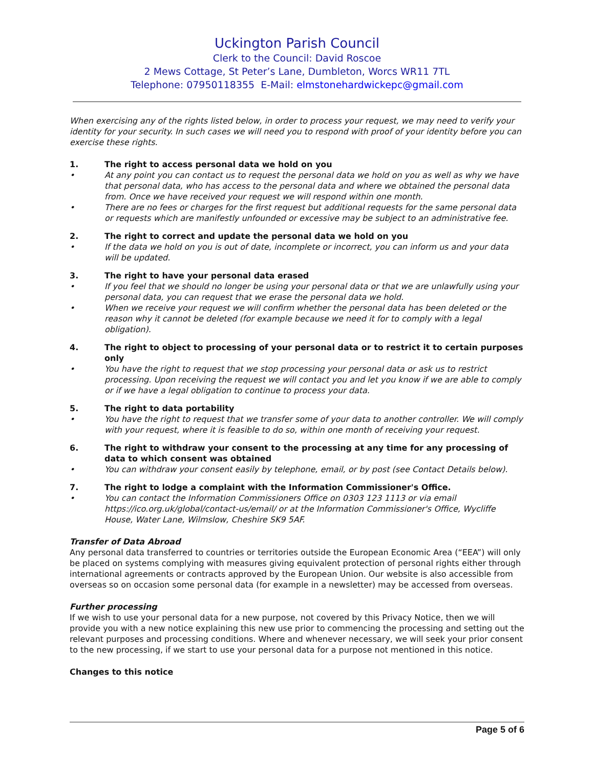Uckington Parish Council
Clerk to the Council: David Roscoe
2 Mews Cottage, St Peter’s Lane, Dumbleton, Worcs WR11 7TL
Telephone: 07950118355 E-Mail: elmstonehardwickepc@gmail.com
When exercising any of the rights listed below, in order to process your request, we may need to verify your identity for your security. In such cases we will need you to respond with proof of your identity before you can exercise these rights.
1. The right to access personal data we hold on you
• At any point you can contact us to request the personal data we hold on you as well as why we have that personal data, who has access to the personal data and where we obtained the personal data from. Once we have received your request we will respond within one month.
• There are no fees or charges for the first request but additional requests for the same personal data or requests which are manifestly unfounded or excessive may be subject to an administrative fee.
2. The right to correct and update the personal data we hold on you
• If the data we hold on you is out of date, incomplete or incorrect, you can inform us and your data will be updated.
3. The right to have your personal data erased
• If you feel that we should no longer be using your personal data or that we are unlawfully using your personal data, you can request that we erase the personal data we hold.
• When we receive your request we will confirm whether the personal data has been deleted or the reason why it cannot be deleted (for example because we need it for to comply with a legal obligation).
4. The right to object to processing of your personal data or to restrict it to certain purposes only
• You have the right to request that we stop processing your personal data or ask us to restrict processing. Upon receiving the request we will contact you and let you know if we are able to comply or if we have a legal obligation to continue to process your data.
5. The right to data portability
• You have the right to request that we transfer some of your data to another controller. We will comply with your request, where it is feasible to do so, within one month of receiving your request.
6. The right to withdraw your consent to the processing at any time for any processing of data to which consent was obtained
• You can withdraw your consent easily by telephone, email, or by post (see Contact Details below).
7. The right to lodge a complaint with the Information Commissioner's Office.
• You can contact the Information Commissioners Office on 0303 123 1113 or via email https://ico.org.uk/global/contact-us/email/ or at the Information Commissioner's Office, Wycliffe House, Water Lane, Wilmslow, Cheshire SK9 5AF.
Transfer of Data Abroad
Any personal data transferred to countries or territories outside the European Economic Area (“EEA”) will only be placed on systems complying with measures giving equivalent protection of personal rights either through international agreements or contracts approved by the European Union. Our website is also accessible from overseas so on occasion some personal data (for example in a newsletter) may be accessed from overseas.
Further processing
If we wish to use your personal data for a new purpose, not covered by this Privacy Notice, then we will provide you with a new notice explaining this new use prior to commencing the processing and setting out the relevant purposes and processing conditions. Where and whenever necessary, we will seek your prior consent to the new processing, if we start to use your personal data for a purpose not mentioned in this notice.
Changes to this notice
Page 5 of 6